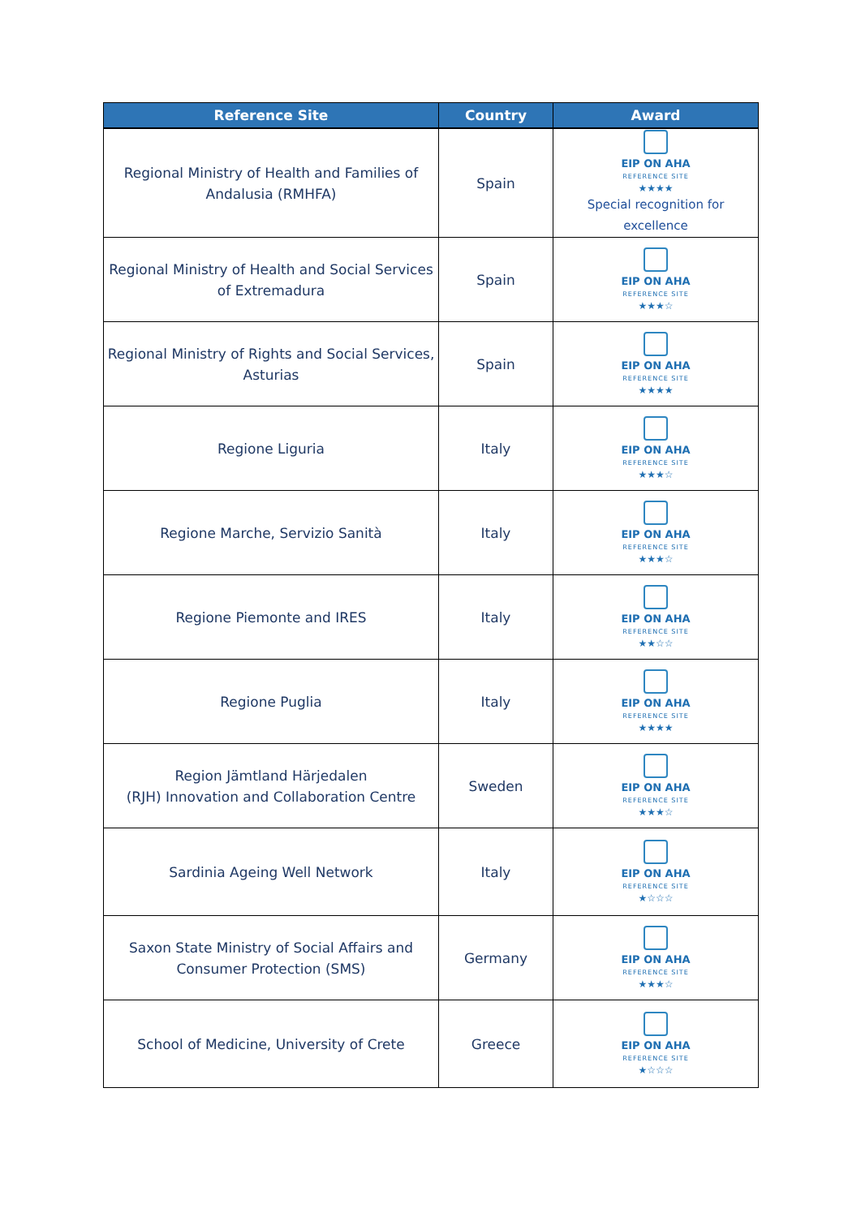| Reference Site | Country | Award |
| --- | --- | --- |
| Regional Ministry of Health and Families of Andalusia (RMHFA) | Spain | EIP ON AHA REFERENCE SITE ★★★★ Special recognition for excellence |
| Regional Ministry of Health and Social Services of Extremadura | Spain | EIP ON AHA REFERENCE SITE ★★★☆ |
| Regional Ministry of Rights and Social Services, Asturias | Spain | EIP ON AHA REFERENCE SITE ★★★★ |
| Regione Liguria | Italy | EIP ON AHA REFERENCE SITE ★★★☆ |
| Regione Marche, Servizio Sanità | Italy | EIP ON AHA REFERENCE SITE ★★★☆ |
| Regione Piemonte and IRES | Italy | EIP ON AHA REFERENCE SITE ★★☆☆ |
| Regione Puglia | Italy | EIP ON AHA REFERENCE SITE ★★★★ |
| Region Jämtland Härjedalen (RJH) Innovation and Collaboration Centre | Sweden | EIP ON AHA REFERENCE SITE ★★★☆ |
| Sardinia Ageing Well Network | Italy | EIP ON AHA REFERENCE SITE ★☆☆☆ |
| Saxon State Ministry of Social Affairs and Consumer Protection (SMS) | Germany | EIP ON AHA REFERENCE SITE ★★★☆ |
| School of Medicine, University of Crete | Greece | EIP ON AHA REFERENCE SITE ★☆☆☆ |